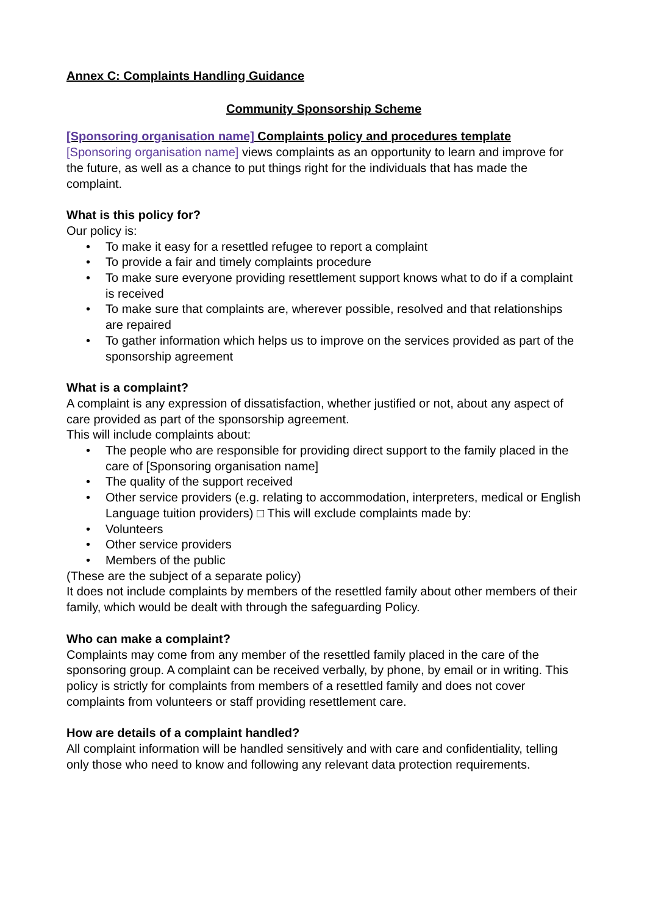Annex C: Complaints Handling Guidance
Community Sponsorship Scheme
[Sponsoring organisation name] Complaints policy and procedures template
[Sponsoring organisation name] views complaints as an opportunity to learn and improve for the future, as well as a chance to put things right for the individuals that has made the complaint.
What is this policy for?
Our policy is:
• To make it easy for a resettled refugee to report a complaint
• To provide a fair and timely complaints procedure
• To make sure everyone providing resettlement support knows what to do if a complaint is received
• To make sure that complaints are, wherever possible, resolved and that relationships are repaired
• To gather information which helps us to improve on the services provided as part of the sponsorship agreement
What is a complaint?
A complaint is any expression of dissatisfaction, whether justified or not, about any aspect of care provided as part of the sponsorship agreement.
This will include complaints about:
• The people who are responsible for providing direct support to the family placed in the care of [Sponsoring organisation name]
• The quality of the support received
• Other service providers (e.g. relating to accommodation, interpreters, medical or English Language tuition providers) □ This will exclude complaints made by:
• Volunteers
• Other service providers
• Members of the public
(These are the subject of a separate policy)
It does not include complaints by members of the resettled family about other members of their family, which would be dealt with through the safeguarding Policy.
Who can make a complaint?
Complaints may come from any member of the resettled family placed in the care of the sponsoring group. A complaint can be received verbally, by phone, by email or in writing. This policy is strictly for complaints from members of a resettled family and does not cover complaints from volunteers or staff providing resettlement care.
How are details of a complaint handled?
All complaint information will be handled sensitively and with care and confidentiality, telling only those who need to know and following any relevant data protection requirements.